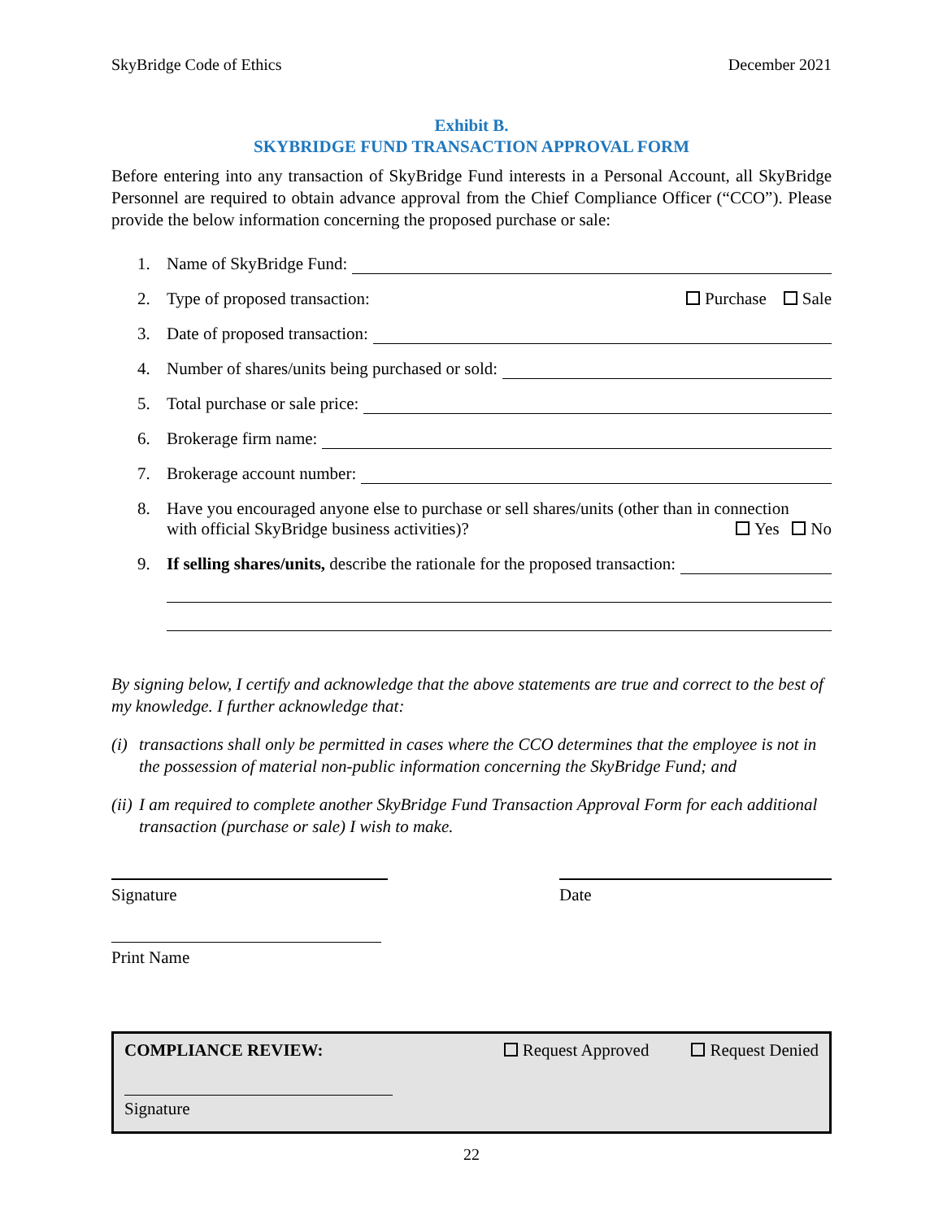SkyBridge Code of Ethics December 2021
Exhibit B.
SKYBRIDGE FUND TRANSACTION APPROVAL FORM
Before entering into any transaction of SkyBridge Fund interests in a Personal Account, all SkyBridge Personnel are required to obtain advance approval from the Chief Compliance Officer (“CCO”). Please provide the below information concerning the proposed purchase or sale:
1. Name of SkyBridge Fund:
2. Type of proposed transaction: Purchase Sale
3. Date of proposed transaction:
4. Number of shares/units being purchased or sold:
5. Total purchase or sale price:
6. Brokerage firm name:
7. Brokerage account number:
8. Have you encouraged anyone else to purchase or sell shares/units (other than in connection
with official SkyBridge business activities)? Yes No
9. If selling shares/units, describe the rationale for the proposed transaction:
By signing below, I certify and acknowledge that the above statements are true and correct to the best of my knowledge. I further acknowledge that:
(i) transactions shall only be permitted in cases where the CCO determines that the employee is not in the possession of material non-public information concerning the SkyBridge Fund; and
(ii) I am required to complete another SkyBridge Fund Transaction Approval Form for each additional transaction (purchase or sale) I wish to make.
Signature Date
Print Name
COMPLIANCE REVIEW: Request Approved Request Denied
Signature
22